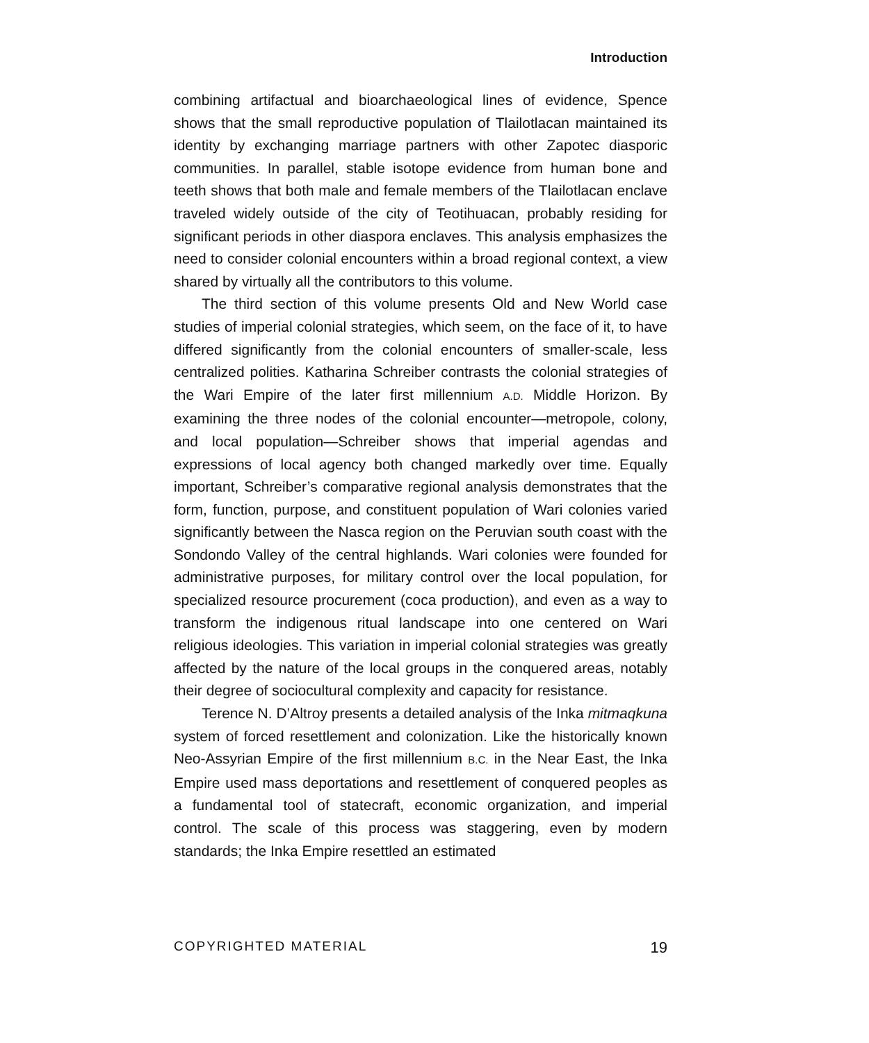Introduction
combining artifactual and bioarchaeological lines of evidence, Spence shows that the small reproductive population of Tlailotlacan maintained its identity by exchanging marriage partners with other Zapotec diasporic communities. In parallel, stable isotope evidence from human bone and teeth shows that both male and female members of the Tlailotlacan enclave traveled widely outside of the city of Teotihuacan, probably residing for significant periods in other diaspora enclaves. This analysis emphasizes the need to consider colonial encounters within a broad regional context, a view shared by virtually all the contributors to this volume.
The third section of this volume presents Old and New World case studies of imperial colonial strategies, which seem, on the face of it, to have differed significantly from the colonial encounters of smaller-scale, less centralized polities. Katharina Schreiber contrasts the colonial strategies of the Wari Empire of the later first millennium A.D. Middle Horizon. By examining the three nodes of the colonial encounter—metropole, colony, and local population—Schreiber shows that imperial agendas and expressions of local agency both changed markedly over time. Equally important, Schreiber’s comparative regional analysis demonstrates that the form, function, purpose, and constituent population of Wari colonies varied significantly between the Nasca region on the Peruvian south coast with the Sondondo Valley of the central highlands. Wari colonies were founded for administrative purposes, for military control over the local population, for specialized resource procurement (coca production), and even as a way to transform the indigenous ritual landscape into one centered on Wari religious ideologies. This variation in imperial colonial strategies was greatly affected by the nature of the local groups in the conquered areas, notably their degree of sociocultural complexity and capacity for resistance.
Terence N. D’Altroy presents a detailed analysis of the Inka mitmaqkuna system of forced resettlement and colonization. Like the historically known Neo-Assyrian Empire of the first millennium B.C. in the Near East, the Inka Empire used mass deportations and resettlement of conquered peoples as a fundamental tool of statecraft, economic organization, and imperial control. The scale of this process was staggering, even by modern standards; the Inka Empire resettled an estimated
COPYRIGHTED MATERIAL 19